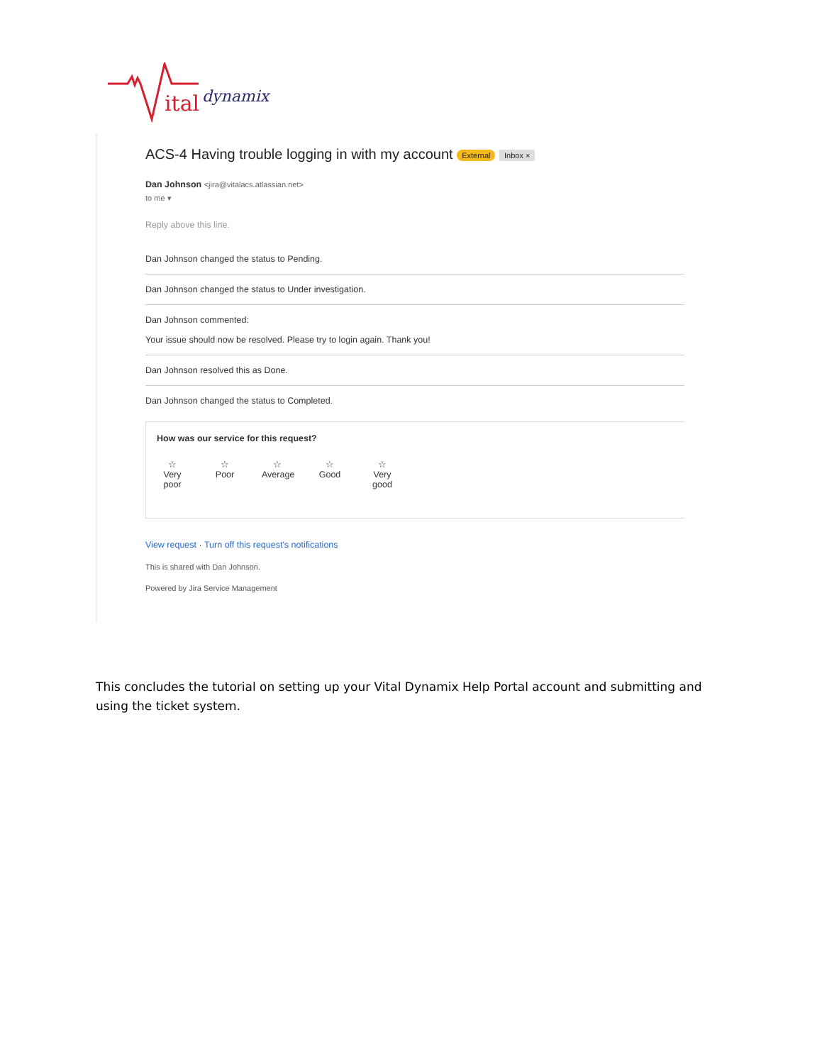ital
dynamix
ACS-4 Having trouble logging in with my account External Inbox ×
Dan Johnson <jira@vitalacs.atlassian.net>
to me ▾
Reply above this line.
Dan Johnson changed the status to Pending.
Dan Johnson changed the status to Under investigation.
Dan Johnson commented:
Your issue should now be resolved. Please try to login again. Thank you!
Dan Johnson resolved this as Done.
Dan Johnson changed the status to Completed.
How was our service for this request?
☆
Very poor
☆
Poor
☆
Average
☆
Good
☆
Very good
View request · Turn off this request's notifications
This is shared with Dan Johnson.
Powered by Jira Service Management
This concludes the tutorial on setting up your Vital Dynamix Help Portal account and submitting and using the ticket system.